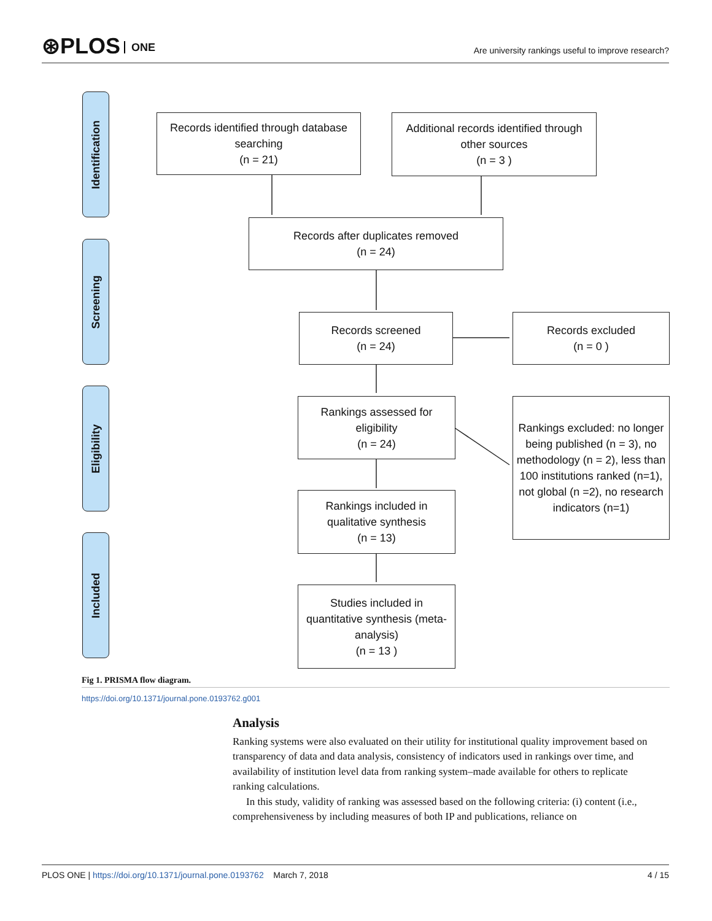⊛PLOS ONE
Are university rankings useful to improve research?
Identification
Screening
Eligibility
Included
Records identified through database searching
(n = 21)
Additional records identified through other sources
(n = 3 )
Records after duplicates removed
(n = 24)
Records screened
(n = 24)
Records excluded
(n = 0 )
Rankings assessed for eligibility
(n = 24)
Rankings excluded: no longer being published (n = 3), no methodology (n = 2), less than 100 institutions ranked (n=1), not global (n =2), no research indicators (n=1)
Rankings included in qualitative synthesis
(n = 13)
Studies included in quantitative synthesis (meta-analysis)
(n = 13 )
Fig 1. PRISMA flow diagram.
https://doi.org/10.1371/journal.pone.0193762.g001
Analysis
Ranking systems were also evaluated on their utility for institutional quality improvement based on transparency of data and data analysis, consistency of indicators used in rankings over time, and availability of institution level data from ranking system–made available for others to replicate ranking calculations.
In this study, validity of ranking was assessed based on the following criteria: (i) content (i.e., comprehensiveness by including measures of both IP and publications, reliance on
PLOS ONE | https://doi.org/10.1371/journal.pone.0193762 March 7, 2018 4 / 15